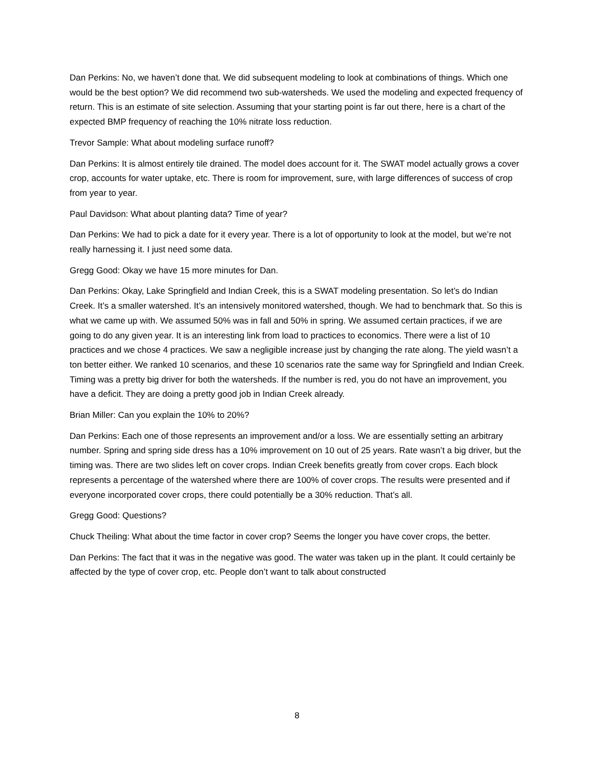Dan Perkins: No, we haven’t done that. We did subsequent modeling to look at combinations of things. Which one would be the best option? We did recommend two sub-watersheds. We used the modeling and expected frequency of return. This is an estimate of site selection. Assuming that your starting point is far out there, here is a chart of the expected BMP frequency of reaching the 10% nitrate loss reduction.
Trevor Sample: What about modeling surface runoff?
Dan Perkins: It is almost entirely tile drained. The model does account for it. The SWAT model actually grows a cover crop, accounts for water uptake, etc. There is room for improvement, sure, with large differences of success of crop from year to year.
Paul Davidson: What about planting data? Time of year?
Dan Perkins: We had to pick a date for it every year. There is a lot of opportunity to look at the model, but we’re not really harnessing it. I just need some data.
Gregg Good: Okay we have 15 more minutes for Dan.
Dan Perkins: Okay, Lake Springfield and Indian Creek, this is a SWAT modeling presentation. So let’s do Indian Creek. It’s a smaller watershed. It’s an intensively monitored watershed, though. We had to benchmark that. So this is what we came up with. We assumed 50% was in fall and 50% in spring. We assumed certain practices, if we are going to do any given year. It is an interesting link from load to practices to economics. There were a list of 10 practices and we chose 4 practices. We saw a negligible increase just by changing the rate along. The yield wasn’t a ton better either. We ranked 10 scenarios, and these 10 scenarios rate the same way for Springfield and Indian Creek. Timing was a pretty big driver for both the watersheds. If the number is red, you do not have an improvement, you have a deficit. They are doing a pretty good job in Indian Creek already.
Brian Miller: Can you explain the 10% to 20%?
Dan Perkins: Each one of those represents an improvement and/or a loss. We are essentially setting an arbitrary number. Spring and spring side dress has a 10% improvement on 10 out of 25 years. Rate wasn’t a big driver, but the timing was. There are two slides left on cover crops. Indian Creek benefits greatly from cover crops. Each block represents a percentage of the watershed where there are 100% of cover crops. The results were presented and if everyone incorporated cover crops, there could potentially be a 30% reduction. That’s all.
Gregg Good: Questions?
Chuck Theiling: What about the time factor in cover crop? Seems the longer you have cover crops, the better.
Dan Perkins: The fact that it was in the negative was good. The water was taken up in the plant. It could certainly be affected by the type of cover crop, etc. People don’t want to talk about constructed
8